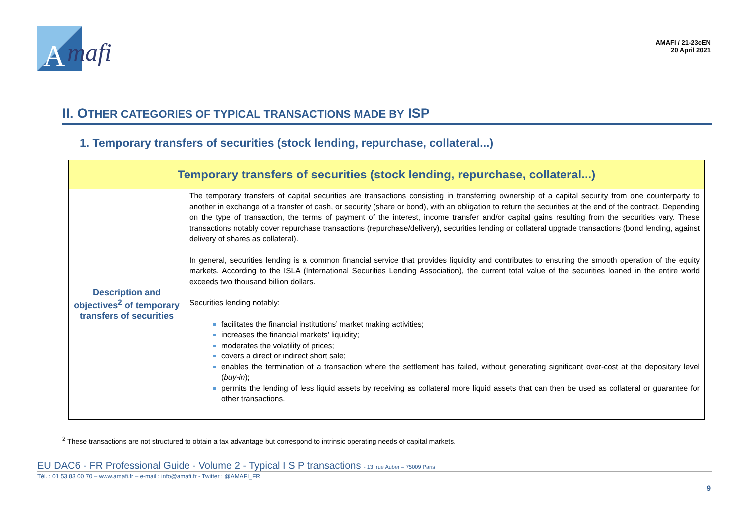A
mafi
AMAFI / 21-23cEN
20 April 2021
II. OTHER CATEGORIES OF TYPICAL TRANSACTIONS MADE BY ISP
1. Temporary transfers of securities (stock lending, repurchase, collateral...)
| Temporary transfers of securities (stock lending, repurchase, collateral...) | |
| --- | --- |
| Description and objectives<sup>2</sup> of temporary transfers of securities | The temporary transfers of capital securities are transactions consisting in transferring ownership of a capital security from one counterparty to another in exchange of a transfer of cash, or security (share or bond), with an obligation to return the securities at the end of the contract. Depending on the type of transaction, the terms of payment of the interest, income transfer and/or capital gains resulting from the securities vary. These transactions notably cover repurchase transactions (repurchase/delivery), securities lending or collateral upgrade transactions (bond lending, against delivery of shares as collateral). In general, securities lending is a common financial service that provides liquidity and contributes to ensuring the smooth operation of the equity markets. According to the ISLA (International Securities Lending Association), the current total value of the securities loaned in the entire world exceeds two thousand billion dollars. Securities lending notably: facilitates the financial institutions’ market making activities; increases the financial markets’ liquidity; moderates the volatility of prices; covers a direct or indirect short sale; enables the termination of a transaction where the settlement has failed, without generating significant over-cost at the depositary level ( buy-in ); permits the lending of less liquid assets by receiving as collateral more liquid assets that can then be used as collateral or guarantee for other transactions. |
<sup>2</sup> These transactions are not structured to obtain a tax advantage but correspond to intrinsic operating needs of capital markets.
EU DAC6 - FR Professional Guide - Volume 2 - Typical I S P transactions - 13, rue Auber – 75009 Paris
Tél. : 01 53 83 00 70 – www.amafi.fr – e-mail : info@amafi.fr - Twitter : @AMAFI_FR
9